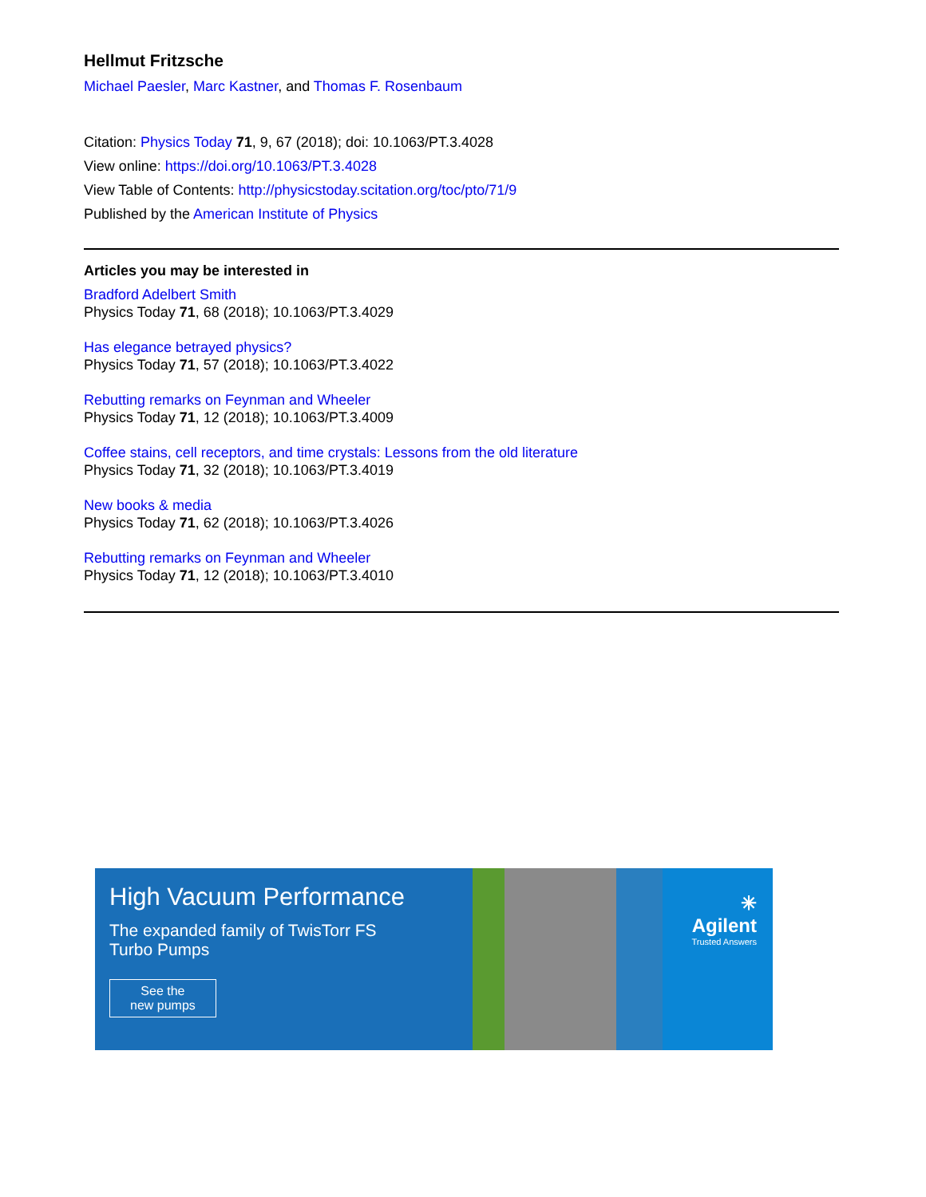Hellmut Fritzsche
Michael Paesler, Marc Kastner, and Thomas F. Rosenbaum
Citation: Physics Today 71, 9, 67 (2018); doi: 10.1063/PT.3.4028
View online: https://doi.org/10.1063/PT.3.4028
View Table of Contents: http://physicstoday.scitation.org/toc/pto/71/9
Published by the American Institute of Physics
Articles you may be interested in
Bradford Adelbert Smith
Physics Today 71, 68 (2018); 10.1063/PT.3.4029
Has elegance betrayed physics?
Physics Today 71, 57 (2018); 10.1063/PT.3.4022
Rebutting remarks on Feynman and Wheeler
Physics Today 71, 12 (2018); 10.1063/PT.3.4009
Coffee stains, cell receptors, and time crystals: Lessons from the old literature
Physics Today 71, 32 (2018); 10.1063/PT.3.4019
New books & media
Physics Today 71, 62 (2018); 10.1063/PT.3.4026
Rebutting remarks on Feynman and Wheeler
Physics Today 71, 12 (2018); 10.1063/PT.3.4010
High Vacuum Performance
The expanded family of TwisTorr FS
Turbo Pumps
See the
new pumps
✳ Agilent
Trusted Answers